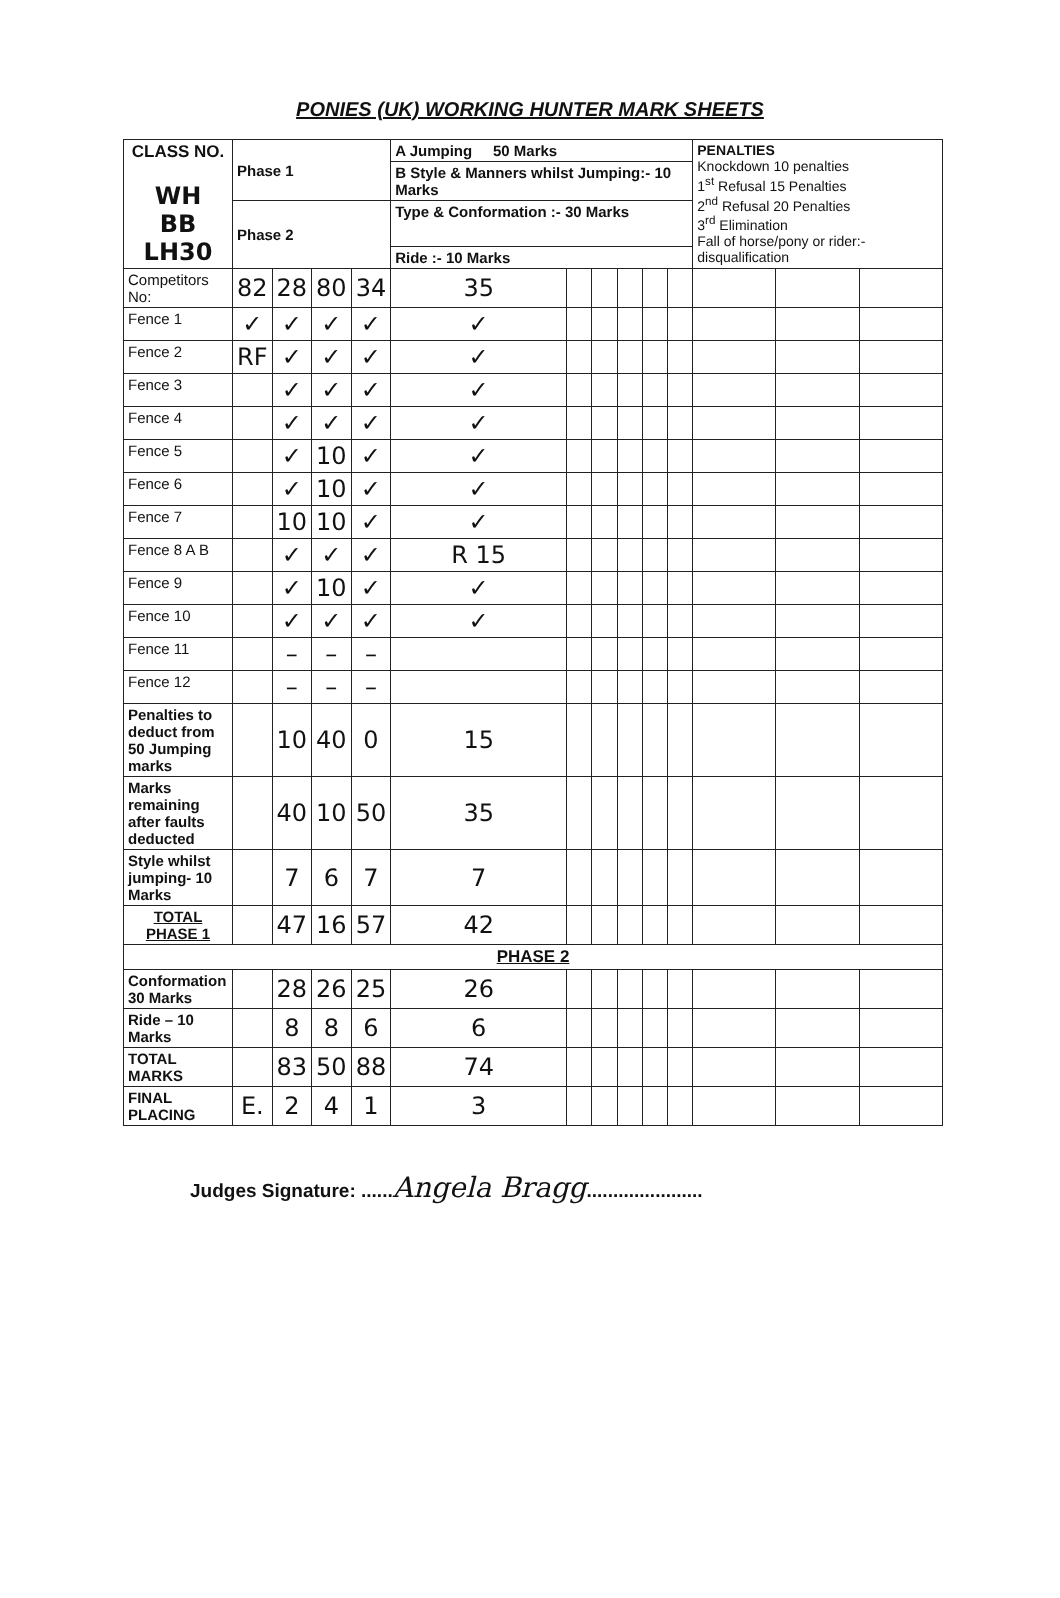PONIES (UK) WORKING HUNTER MARK SHEETS
| CLASS NO. WH BB LH30 | Phase 1 | | | | A Jumping 50 Marks | | | | | | PENALTIES Knockdown 10 penalties 1<sup>st</sup> Refusal 15 Penalties 2<sup>nd</sup> Refusal 20 Penalties 3<sup>rd</sup> Elimination Fall of horse/pony or rider:- disqualification | | |
| | | | | | B Style & Manners whilst Jumping:- 10 Marks | | | | | | | | |
| | Phase 2 | | | | Type & Conformation :- 30 Marks | | | | | | | | |
| | | | | | Ride :- 10 Marks | | | | | | | | |
| Competitors No: | 82 | 28 | 80 | 34 | 35 | | | | | | | | |
| Fence 1 | ✓ | ✓ | ✓ | ✓ | ✓ | | | | | | | | |
| Fence 2 | RF | ✓ | ✓ | ✓ | ✓ | | | | | | | | |
| Fence 3 | | ✓ | ✓ | ✓ | ✓ | | | | | | | | |
| Fence 4 | | ✓ | ✓ | ✓ | ✓ | | | | | | | | |
| Fence 5 | | ✓ | 10 | ✓ | ✓ | | | | | | | | |
| Fence 6 | | ✓ | 10 | ✓ | ✓ | | | | | | | | |
| Fence 7 | | 10 | 10 | ✓ | ✓ | | | | | | | | |
| Fence 8 A B | | ✓ | ✓ | ✓ | R 15 | | | | | | | | |
| Fence 9 | | ✓ | 10 | ✓ | ✓ | | | | | | | | |
| Fence 10 | | ✓ | ✓ | ✓ | ✓ | | | | | | | | |
| Fence 11 | | – | – | – | | | | | | | | | |
| Fence 12 | | – | – | – | | | | | | | | | |
| Penalties to deduct from 50 Jumping marks | | 10 | 40 | 0 | 15 | | | | | | | | |
| Marks remaining after faults deducted | | 40 | 10 | 50 | 35 | | | | | | | | |
| Style whilst jumping- 10 Marks | | 7 | 6 | 7 | 7 | | | | | | | | |
| TOTAL PHASE 1 | | 47 | 16 | 57 | 42 | | | | | | | | |
| PHASE 2 | | | | | | | | | | | | | |
| Conformation 30 Marks | | 28 | 26 | 25 | 26 | | | | | | | | |
| Ride – 10 Marks | | 8 | 8 | 6 | 6 | | | | | | | | |
| TOTAL MARKS | | 83 | 50 | 88 | 74 | | | | | | | | |
| FINAL PLACING | E. | 2 | 4 | 1 | 3 | | | | | | | | |
Judges Signature: ......Angela Bragg......................